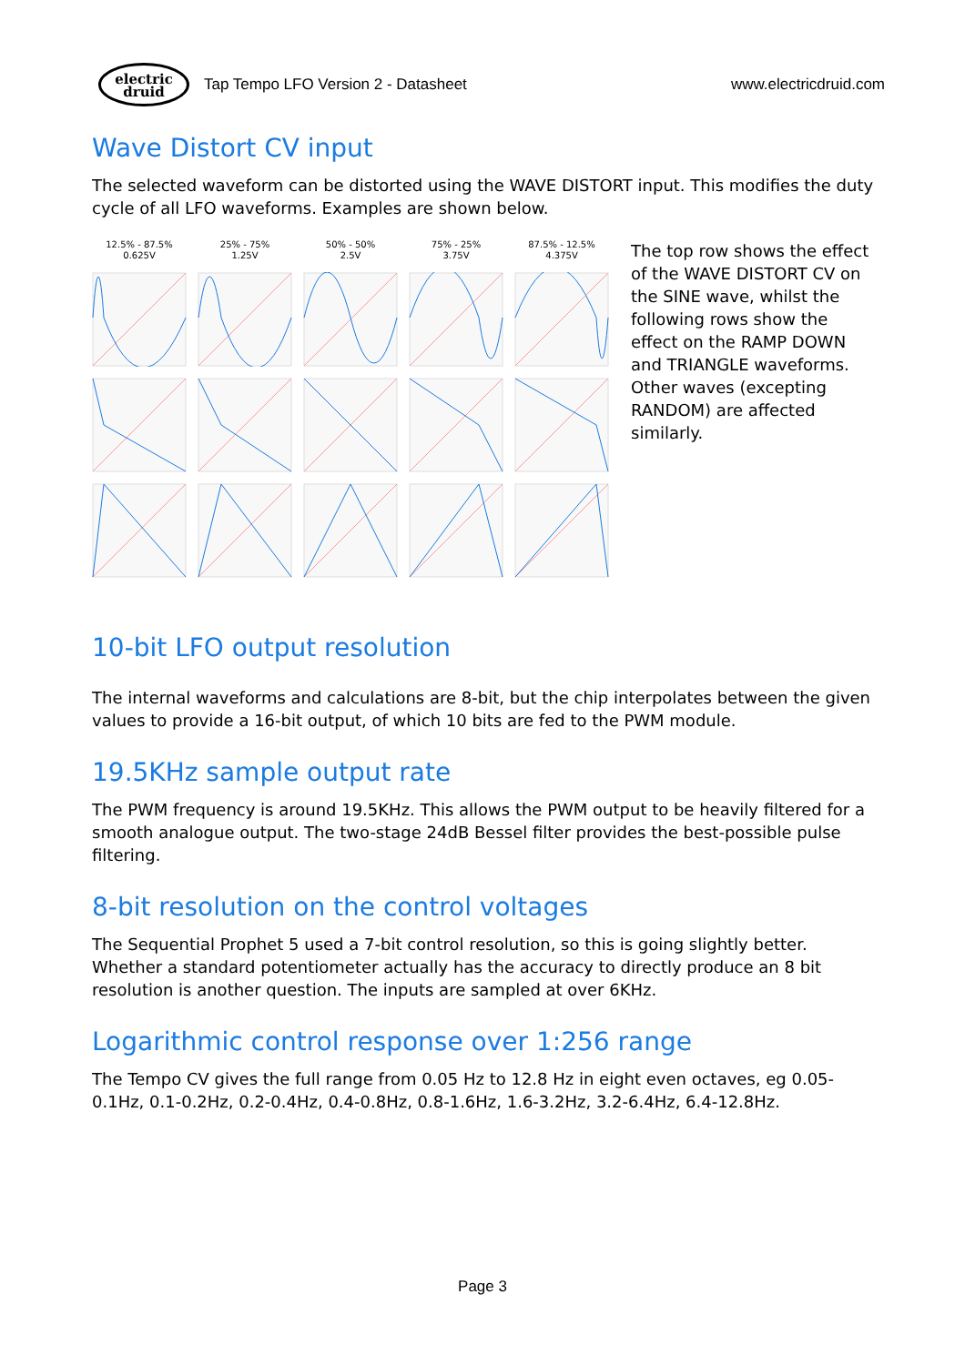electric
druid
Tap Tempo LFO Version 2 - Datasheet www.electricdruid.com
Wave Distort CV input
The selected waveform can be distorted using the WAVE DISTORT input. This modifies the duty cycle of all LFO waveforms. Examples are shown below.
12.5% - 87.5%
0.625V
25% - 75%
1.25V
50% - 50%
2.5V
75% - 25%
3.75V
87.5% - 12.5%
4.375V
The top row shows the effect of the WAVE DISTORT CV on the SINE wave, whilst the following rows show the effect on the RAMP DOWN and TRIANGLE waveforms. Other waves (excepting RANDOM) are affected similarly.
10-bit LFO output resolution
The internal waveforms and calculations are 8-bit, but the chip interpolates between the given values to provide a 16-bit output, of which 10 bits are fed to the PWM module.
19.5KHz sample output rate
The PWM frequency is around 19.5KHz. This allows the PWM output to be heavily filtered for a smooth analogue output. The two-stage 24dB Bessel filter provides the best-possible pulse filtering.
8-bit resolution on the control voltages
The Sequential Prophet 5 used a 7-bit control resolution, so this is going slightly better. Whether a standard potentiometer actually has the accuracy to directly produce an 8 bit resolution is another question. The inputs are sampled at over 6KHz.
Logarithmic control response over 1:256 range
The Tempo CV gives the full range from 0.05 Hz to 12.8 Hz in eight even octaves, eg 0.05-0.1Hz, 0.1-0.2Hz, 0.2-0.4Hz, 0.4-0.8Hz, 0.8-1.6Hz, 1.6-3.2Hz, 3.2-6.4Hz, 6.4-12.8Hz.
Page 3